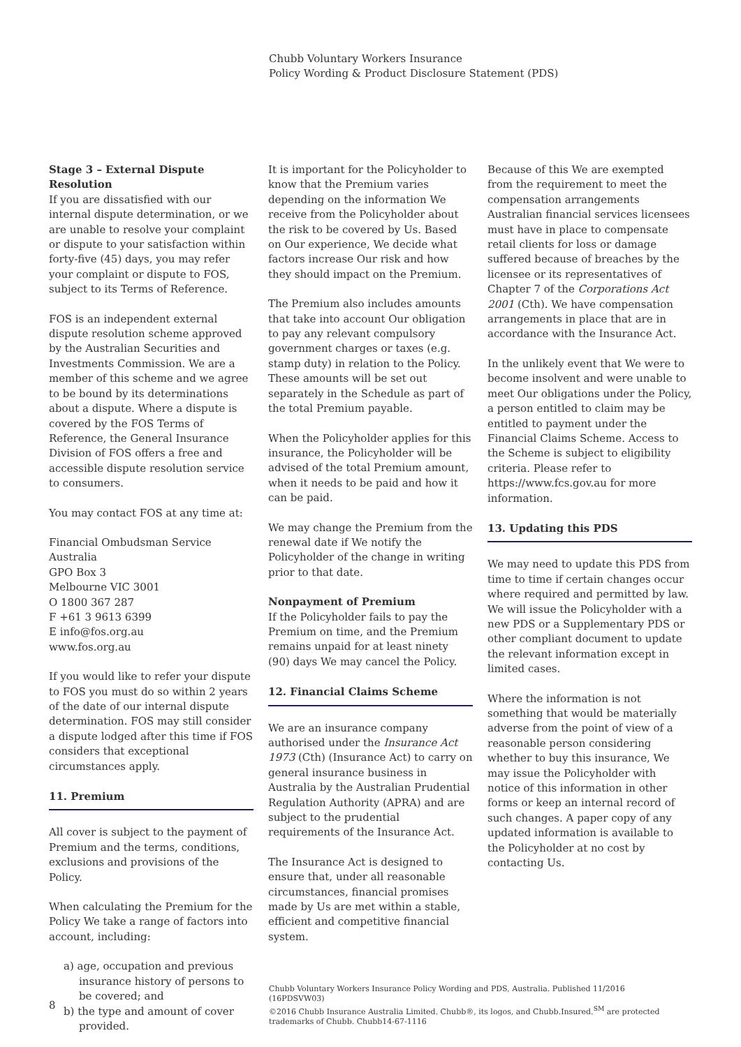Chubb Voluntary Workers Insurance
Policy Wording & Product Disclosure Statement (PDS)
Stage 3 – External Dispute Resolution
If you are dissatisfied with our internal dispute determination, or we are unable to resolve your complaint or dispute to your satisfaction within forty-five (45) days, you may refer your complaint or dispute to FOS, subject to its Terms of Reference.
FOS is an independent external dispute resolution scheme approved by the Australian Securities and Investments Commission. We are a member of this scheme and we agree to be bound by its determinations about a dispute. Where a dispute is covered by the FOS Terms of Reference, the General Insurance Division of FOS offers a free and accessible dispute resolution service to consumers.
You may contact FOS at any time at:
Financial Ombudsman Service Australia
GPO Box 3
Melbourne VIC 3001
O 1800 367 287
F +61 3 9613 6399
E info@fos.org.au
www.fos.org.au
If you would like to refer your dispute to FOS you must do so within 2 years of the date of our internal dispute determination. FOS may still consider a dispute lodged after this time if FOS considers that exceptional circumstances apply.
11. Premium
All cover is subject to the payment of Premium and the terms, conditions, exclusions and provisions of the Policy.
When calculating the Premium for the Policy We take a range of factors into account, including:
a) age, occupation and previous insurance history of persons to be covered; and
b) the type and amount of cover provided.
It is important for the Policyholder to know that the Premium varies depending on the information We receive from the Policyholder about the risk to be covered by Us. Based on Our experience, We decide what factors increase Our risk and how they should impact on the Premium.
The Premium also includes amounts that take into account Our obligation to pay any relevant compulsory government charges or taxes (e.g. stamp duty) in relation to the Policy. These amounts will be set out separately in the Schedule as part of the total Premium payable.
When the Policyholder applies for this insurance, the Policyholder will be advised of the total Premium amount, when it needs to be paid and how it can be paid.
We may change the Premium from the renewal date if We notify the Policyholder of the change in writing prior to that date.
Nonpayment of Premium
If the Policyholder fails to pay the Premium on time, and the Premium remains unpaid for at least ninety (90) days We may cancel the Policy.
12. Financial Claims Scheme
We are an insurance company authorised under the Insurance Act 1973 (Cth) (Insurance Act) to carry on general insurance business in Australia by the Australian Prudential Regulation Authority (APRA) and are subject to the prudential requirements of the Insurance Act.
The Insurance Act is designed to ensure that, under all reasonable circumstances, financial promises made by Us are met within a stable, efficient and competitive financial system.
Because of this We are exempted from the requirement to meet the compensation arrangements Australian financial services licensees must have in place to compensate retail clients for loss or damage suffered because of breaches by the licensee or its representatives of Chapter 7 of the Corporations Act 2001 (Cth). We have compensation arrangements in place that are in accordance with the Insurance Act.
In the unlikely event that We were to become insolvent and were unable to meet Our obligations under the Policy, a person entitled to claim may be entitled to payment under the Financial Claims Scheme. Access to the Scheme is subject to eligibility criteria. Please refer to https://www.fcs.gov.au for more information.
13. Updating this PDS
We may need to update this PDS from time to time if certain changes occur where required and permitted by law. We will issue the Policyholder with a new PDS or a Supplementary PDS or other compliant document to update the relevant information except in limited cases.
Where the information is not something that would be materially adverse from the point of view of a reasonable person considering whether to buy this insurance, We may issue the Policyholder with notice of this information in other forms or keep an internal record of such changes. A paper copy of any updated information is available to the Policyholder at no cost by contacting Us.
8
Chubb Voluntary Workers Insurance Policy Wording and PDS, Australia. Published 11/2016 (16PDSVW03)
©2016 Chubb Insurance Australia Limited. Chubb®, its logos, and Chubb.Insured.<sup>SM</sup> are protected trademarks of Chubb. Chubb14-67-1116